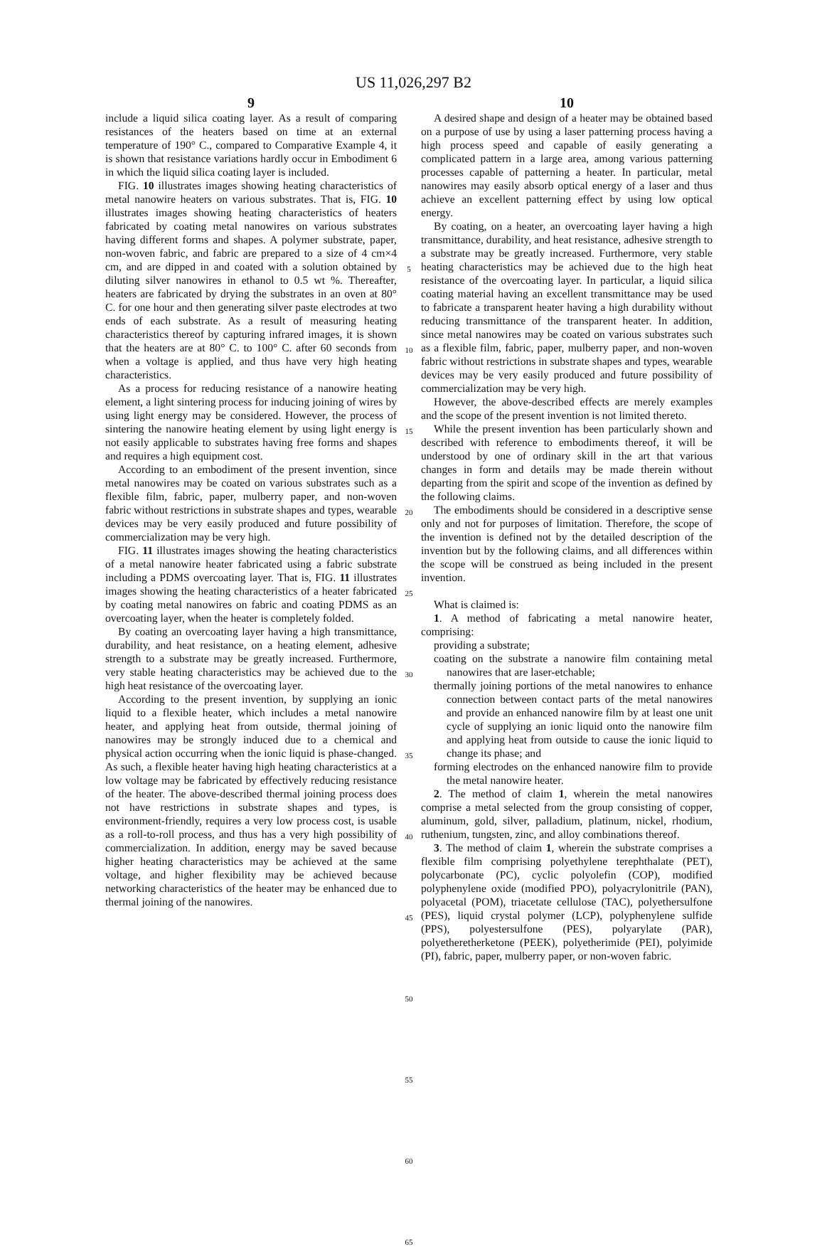US 11,026,297 B2
9
include a liquid silica coating layer. As a result of comparing resistances of the heaters based on time at an external temperature of 190° C., compared to Comparative Example 4, it is shown that resistance variations hardly occur in Embodiment 6 in which the liquid silica coating layer is included.
FIG. 10 illustrates images showing heating characteristics of metal nanowire heaters on various substrates. That is, FIG. 10 illustrates images showing heating characteristics of heaters fabricated by coating metal nanowires on various substrates having different forms and shapes. A polymer substrate, paper, non-woven fabric, and fabric are prepared to a size of 4 cm×4 cm, and are dipped in and coated with a solution obtained by diluting silver nanowires in ethanol to 0.5 wt %. Thereafter, heaters are fabricated by drying the substrates in an oven at 80° C. for one hour and then generating silver paste electrodes at two ends of each substrate. As a result of measuring heating characteristics thereof by capturing infrared images, it is shown that the heaters are at 80° C. to 100° C. after 60 seconds from when a voltage is applied, and thus have very high heating characteristics.
As a process for reducing resistance of a nanowire heating element, a light sintering process for inducing joining of wires by using light energy may be considered. However, the process of sintering the nanowire heating element by using light energy is not easily applicable to substrates having free forms and shapes and requires a high equipment cost.
According to an embodiment of the present invention, since metal nanowires may be coated on various substrates such as a flexible film, fabric, paper, mulberry paper, and non-woven fabric without restrictions in substrate shapes and types, wearable devices may be very easily produced and future possibility of commercialization may be very high.
FIG. 11 illustrates images showing the heating characteristics of a metal nanowire heater fabricated using a fabric substrate including a PDMS overcoating layer. That is, FIG. 11 illustrates images showing the heating characteristics of a heater fabricated by coating metal nanowires on fabric and coating PDMS as an overcoating layer, when the heater is completely folded.
By coating an overcoating layer having a high transmittance, durability, and heat resistance, on a heating element, adhesive strength to a substrate may be greatly increased. Furthermore, very stable heating characteristics may be achieved due to the high heat resistance of the overcoating layer.
According to the present invention, by supplying an ionic liquid to a flexible heater, which includes a metal nanowire heater, and applying heat from outside, thermal joining of nanowires may be strongly induced due to a chemical and physical action occurring when the ionic liquid is phase-changed. As such, a flexible heater having high heating characteristics at a low voltage may be fabricated by effectively reducing resistance of the heater. The above-described thermal joining process does not have restrictions in substrate shapes and types, is environment-friendly, requires a very low process cost, is usable as a roll-to-roll process, and thus has a very high possibility of commercialization. In addition, energy may be saved because higher heating characteristics may be achieved at the same voltage, and higher flexibility may be achieved because networking characteristics of the heater may be enhanced due to thermal joining of the nanowires.
5
10
15
20
25
30
35
40
45
50
55
60
65
10
A desired shape and design of a heater may be obtained based on a purpose of use by using a laser patterning process having a high process speed and capable of easily generating a complicated pattern in a large area, among various patterning processes capable of patterning a heater. In particular, metal nanowires may easily absorb optical energy of a laser and thus achieve an excellent patterning effect by using low optical energy.
By coating, on a heater, an overcoating layer having a high transmittance, durability, and heat resistance, adhesive strength to a substrate may be greatly increased. Furthermore, very stable heating characteristics may be achieved due to the high heat resistance of the overcoating layer. In particular, a liquid silica coating material having an excellent transmittance may be used to fabricate a transparent heater having a high durability without reducing transmittance of the transparent heater. In addition, since metal nanowires may be coated on various substrates such as a flexible film, fabric, paper, mulberry paper, and non-woven fabric without restrictions in substrate shapes and types, wearable devices may be very easily produced and future possibility of commercialization may be very high.
However, the above-described effects are merely examples and the scope of the present invention is not limited thereto.
While the present invention has been particularly shown and described with reference to embodiments thereof, it will be understood by one of ordinary skill in the art that various changes in form and details may be made therein without departing from the spirit and scope of the invention as defined by the following claims.
The embodiments should be considered in a descriptive sense only and not for purposes of limitation. Therefore, the scope of the invention is defined not by the detailed description of the invention but by the following claims, and all differences within the scope will be construed as being included in the present invention.
What is claimed is:
1. A method of fabricating a metal nanowire heater, comprising:
providing a substrate;
coating on the substrate a nanowire film containing metal nanowires that are laser-etchable;
thermally joining portions of the metal nanowires to enhance connection between contact parts of the metal nanowires and provide an enhanced nanowire film by at least one unit cycle of supplying an ionic liquid onto the nanowire film and applying heat from outside to cause the ionic liquid to change its phase; and
forming electrodes on the enhanced nanowire film to provide the metal nanowire heater.
2. The method of claim 1, wherein the metal nanowires comprise a metal selected from the group consisting of copper, aluminum, gold, silver, palladium, platinum, nickel, rhodium, ruthenium, tungsten, zinc, and alloy combinations thereof.
3. The method of claim 1, wherein the substrate comprises a flexible film comprising polyethylene terephthalate (PET), polycarbonate (PC), cyclic polyolefin (COP), modified polyphenylene oxide (modified PPO), polyacrylonitrile (PAN), polyacetal (POM), triacetate cellulose (TAC), polyethersulfone (PES), liquid crystal polymer (LCP), polyphenylene sulfide (PPS), polyestersulfone (PES), polyarylate (PAR), polyetheretherketone (PEEK), polyetherimide (PEI), polyimide (PI), fabric, paper, mulberry paper, or non-woven fabric.